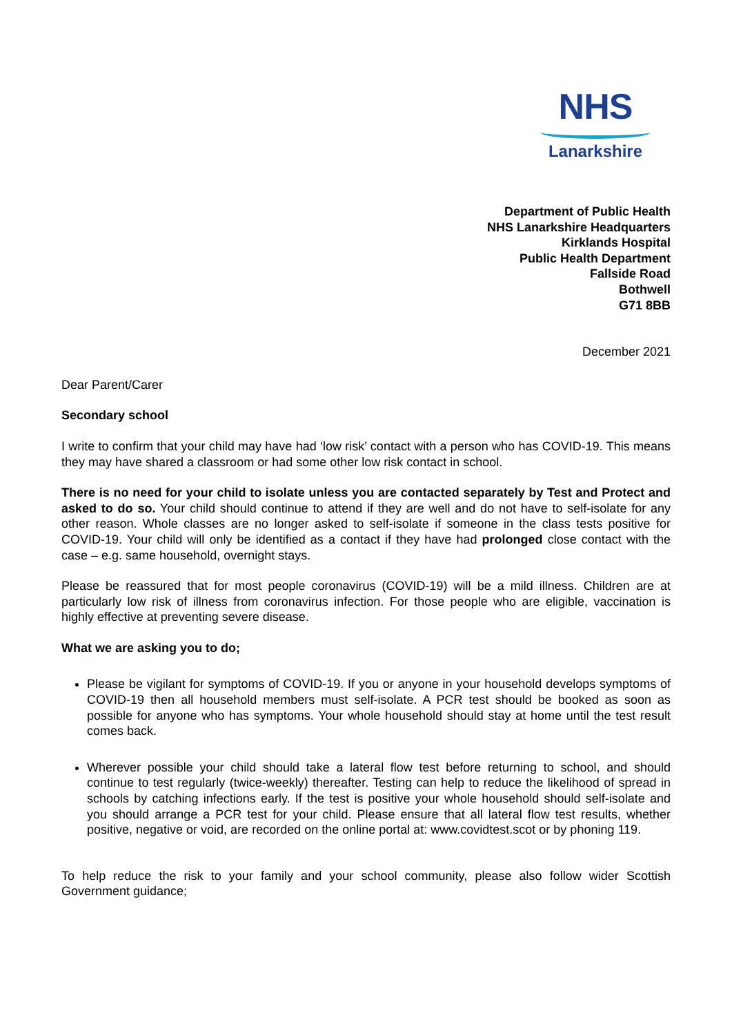NHS
Lanarkshire
Department of Public Health
NHS Lanarkshire Headquarters
Kirklands Hospital
Public Health Department
Fallside Road
Bothwell
G71 8BB
December 2021
Dear Parent/Carer
Secondary school
I write to confirm that your child may have had ‘low risk’ contact with a person who has COVID-19. This means they may have shared a classroom or had some other low risk contact in school.
There is no need for your child to isolate unless you are contacted separately by Test and Protect and asked to do so. Your child should continue to attend if they are well and do not have to self-isolate for any other reason. Whole classes are no longer asked to self-isolate if someone in the class tests positive for COVID-19. Your child will only be identified as a contact if they have had prolonged close contact with the case – e.g. same household, overnight stays.
Please be reassured that for most people coronavirus (COVID-19) will be a mild illness. Children are at particularly low risk of illness from coronavirus infection. For those people who are eligible, vaccination is highly effective at preventing severe disease.
What we are asking you to do;
Please be vigilant for symptoms of COVID-19. If you or anyone in your household develops symptoms of COVID-19 then all household members must self-isolate. A PCR test should be booked as soon as possible for anyone who has symptoms. Your whole household should stay at home until the test result comes back.
Wherever possible your child should take a lateral flow test before returning to school, and should continue to test regularly (twice-weekly) thereafter. Testing can help to reduce the likelihood of spread in schools by catching infections early. If the test is positive your whole household should self-isolate and you should arrange a PCR test for your child. Please ensure that all lateral flow test results, whether positive, negative or void, are recorded on the online portal at: www.covidtest.scot or by phoning 119.
To help reduce the risk to your family and your school community, please also follow wider Scottish Government guidance;